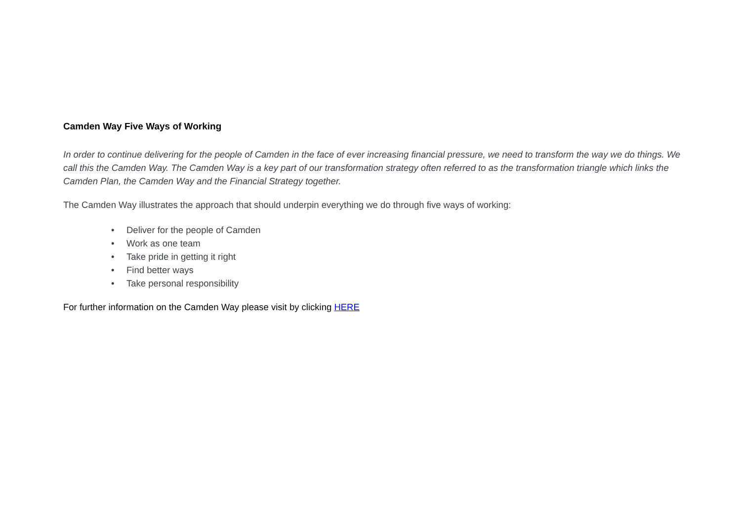Camden Way Five Ways of Working
In order to continue delivering for the people of Camden in the face of ever increasing financial pressure, we need to transform the way we do things. We call this the Camden Way. The Camden Way is a key part of our transformation strategy often referred to as the transformation triangle which links the Camden Plan, the Camden Way and the Financial Strategy together.
The Camden Way illustrates the approach that should underpin everything we do through five ways of working:
• Deliver for the people of Camden
• Work as one team
• Take pride in getting it right
• Find better ways
• Take personal responsibility
For further information on the Camden Way please visit by clicking HERE